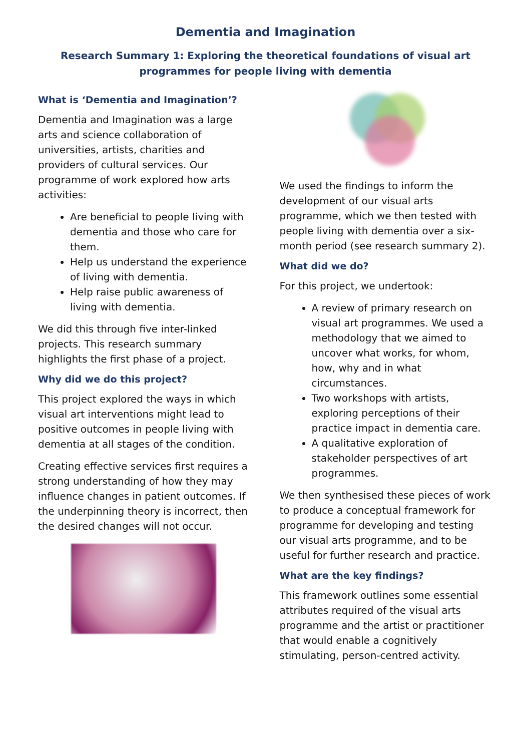Dementia and Imagination
Research Summary 1: Exploring the theoretical foundations of visual art programmes for people living with dementia
What is ‘Dementia and Imagination’?
Dementia and Imagination was a large arts and science collaboration of universities, artists, charities and providers of cultural services. Our programme of work explored how arts activities:
Are beneficial to people living with dementia and those who care for them.
Help us understand the experience of living with dementia.
Help raise public awareness of living with dementia.
We did this through five inter-linked projects. This research summary highlights the first phase of a project.
Why did we do this project?
This project explored the ways in which visual art interventions might lead to positive outcomes in people living with dementia at all stages of the condition.
Creating effective services first requires a strong understanding of how they may influence changes in patient outcomes. If the underpinning theory is incorrect, then the desired changes will not occur.
We used the findings to inform the development of our visual arts programme, which we then tested with people living with dementia over a six-month period (see research summary 2).
What did we do?
For this project, we undertook:
A review of primary research on visual art programmes. We used a methodology that we aimed to uncover what works, for whom, how, why and in what circumstances.
Two workshops with artists, exploring perceptions of their practice impact in dementia care.
A qualitative exploration of stakeholder perspectives of art programmes.
We then synthesised these pieces of work to produce a conceptual framework for programme for developing and testing our visual arts programme, and to be useful for further research and practice.
What are the key findings?
This framework outlines some essential attributes required of the visual arts programme and the artist or practitioner that would enable a cognitively stimulating, person-centred activity.